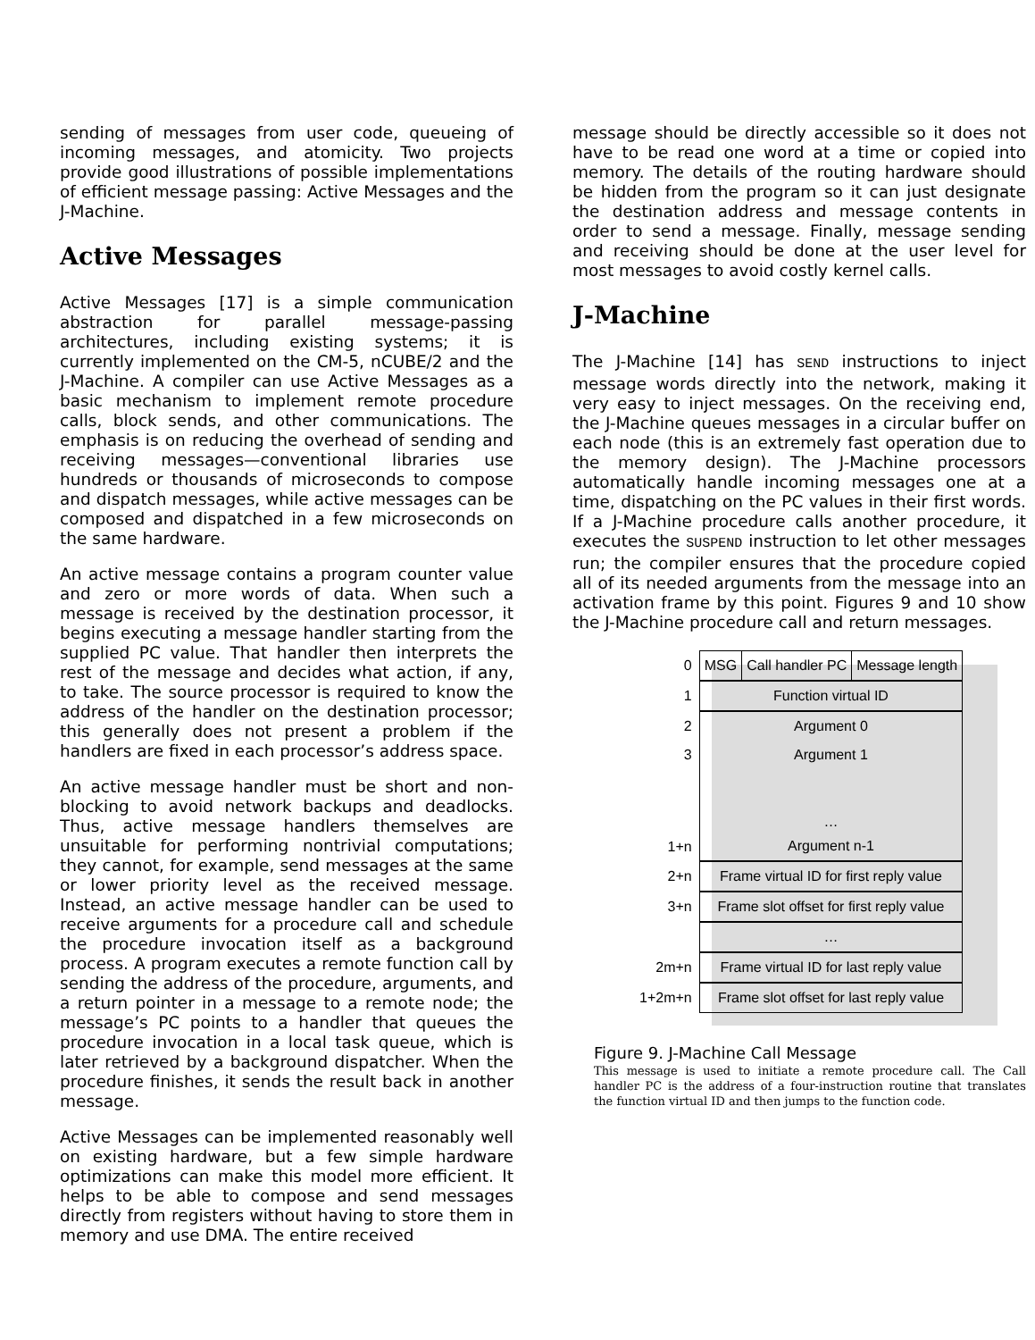sending of messages from user code, queueing of incoming messages, and atomicity. Two projects provide good illustrations of possible implementations of efficient message passing: Active Messages and the J-Machine.
Active Messages
Active Messages [17] is a simple communication abstraction for parallel message-passing architectures, including existing systems; it is currently implemented on the CM-5, nCUBE/2 and the J-Machine. A compiler can use Active Messages as a basic mechanism to implement remote procedure calls, block sends, and other communications. The emphasis is on reducing the overhead of sending and receiving messages—conventional libraries use hundreds or thousands of microseconds to compose and dispatch messages, while active messages can be composed and dispatched in a few microseconds on the same hardware.
An active message contains a program counter value and zero or more words of data. When such a message is received by the destination processor, it begins executing a message handler starting from the supplied PC value. That handler then interprets the rest of the message and decides what action, if any, to take. The source processor is required to know the address of the handler on the destination processor; this generally does not present a problem if the handlers are fixed in each processor’s address space.
An active message handler must be short and non-blocking to avoid network backups and deadlocks. Thus, active message handlers themselves are unsuitable for performing nontrivial computations; they cannot, for example, send messages at the same or lower priority level as the received message. Instead, an active message handler can be used to receive arguments for a procedure call and schedule the procedure invocation itself as a background process. A program executes a remote function call by sending the address of the procedure, arguments, and a return pointer in a message to a remote node; the message’s PC points to a handler that queues the procedure invocation in a local task queue, which is later retrieved by a background dispatcher. When the procedure finishes, it sends the result back in another message.
Active Messages can be implemented reasonably well on existing hardware, but a few simple hardware optimizations can make this model more efficient. It helps to be able to compose and send messages directly from registers without having to store them in memory and use DMA. The entire received
message should be directly accessible so it does not have to be read one word at a time or copied into memory. The details of the routing hardware should be hidden from the program so it can just designate the destination address and message contents in order to send a message. Finally, message sending and receiving should be done at the user level for most messages to avoid costly kernel calls.
J-Machine
The J-Machine [14] has SEND instructions to inject message words directly into the network, making it very easy to inject messages. On the receiving end, the J-Machine queues messages in a circular buffer on each node (this is an extremely fast operation due to the memory design). The J-Machine processors automatically handle incoming messages one at a time, dispatching on the PC values in their first words. If a J-Machine procedure calls another procedure, it executes the SUSPEND instruction to let other messages run; the compiler ensures that the procedure copied all of its needed arguments from the message into an activation frame by this point. Figures 9 and 10 show the J-Machine procedure call and return messages.
| 0 | MSG | Call handler PC | Message length |
| 1 | Function virtual ID | | |
| 2 | Argument 0 | | |
| 3 | Argument 1 | | |
| | … | | |
| 1+n | Argument n-1 | | |
| 2+n | Frame virtual ID for first reply value | | |
| 3+n | Frame slot offset for first reply value | | |
| | … | | |
| 2m+n | Frame virtual ID for last reply value | | |
| 1+2m+n | Frame slot offset for last reply value | | |
Figure 9. J-Machine Call Message
This message is used to initiate a remote procedure call. The Call handler PC is the address of a four-instruction routine that translates the function virtual ID and then jumps to the function code.